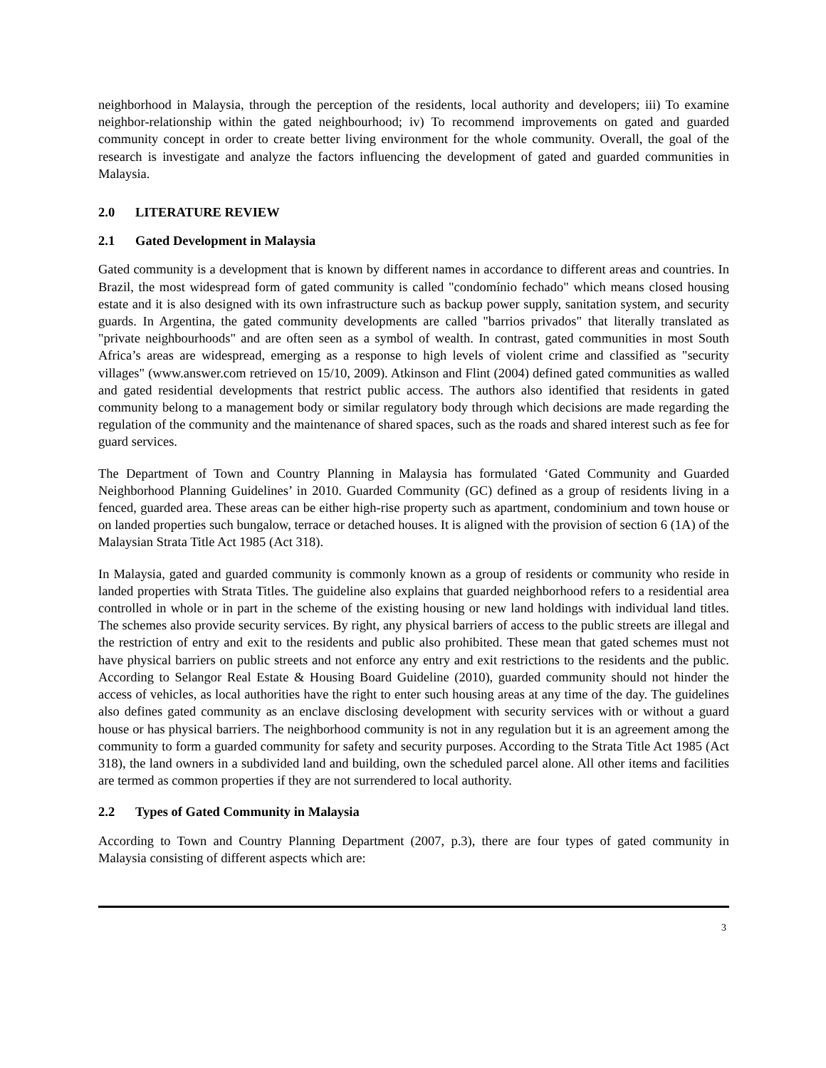neighborhood in Malaysia, through the perception of the residents, local authority and developers; iii) To examine neighbor-relationship within the gated neighbourhood; iv) To recommend improvements on gated and guarded community concept in order to create better living environment for the whole community. Overall, the goal of the research is investigate and analyze the factors influencing the development of gated and guarded communities in Malaysia.
2.0 LITERATURE REVIEW
2.1 Gated Development in Malaysia
Gated community is a development that is known by different names in accordance to different areas and countries. In Brazil, the most widespread form of gated community is called "condomínio fechado" which means closed housing estate and it is also designed with its own infrastructure such as backup power supply, sanitation system, and security guards. In Argentina, the gated community developments are called "barrios privados" that literally translated as "private neighbourhoods" and are often seen as a symbol of wealth. In contrast, gated communities in most South Africa’s areas are widespread, emerging as a response to high levels of violent crime and classified as "security villages" (www.answer.com retrieved on 15/10, 2009). Atkinson and Flint (2004) defined gated communities as walled and gated residential developments that restrict public access. The authors also identified that residents in gated community belong to a management body or similar regulatory body through which decisions are made regarding the regulation of the community and the maintenance of shared spaces, such as the roads and shared interest such as fee for guard services.
The Department of Town and Country Planning in Malaysia has formulated ‘Gated Community and Guarded Neighborhood Planning Guidelines’ in 2010. Guarded Community (GC) defined as a group of residents living in a fenced, guarded area. These areas can be either high-rise property such as apartment, condominium and town house or on landed properties such bungalow, terrace or detached houses. It is aligned with the provision of section 6 (1A) of the Malaysian Strata Title Act 1985 (Act 318).
In Malaysia, gated and guarded community is commonly known as a group of residents or community who reside in landed properties with Strata Titles. The guideline also explains that guarded neighborhood refers to a residential area controlled in whole or in part in the scheme of the existing housing or new land holdings with individual land titles. The schemes also provide security services. By right, any physical barriers of access to the public streets are illegal and the restriction of entry and exit to the residents and public also prohibited. These mean that gated schemes must not have physical barriers on public streets and not enforce any entry and exit restrictions to the residents and the public. According to Selangor Real Estate & Housing Board Guideline (2010), guarded community should not hinder the access of vehicles, as local authorities have the right to enter such housing areas at any time of the day. The guidelines also defines gated community as an enclave disclosing development with security services with or without a guard house or has physical barriers. The neighborhood community is not in any regulation but it is an agreement among the community to form a guarded community for safety and security purposes. According to the Strata Title Act 1985 (Act 318), the land owners in a subdivided land and building, own the scheduled parcel alone. All other items and facilities are termed as common properties if they are not surrendered to local authority.
2.2 Types of Gated Community in Malaysia
According to Town and Country Planning Department (2007, p.3), there are four types of gated community in Malaysia consisting of different aspects which are:
3